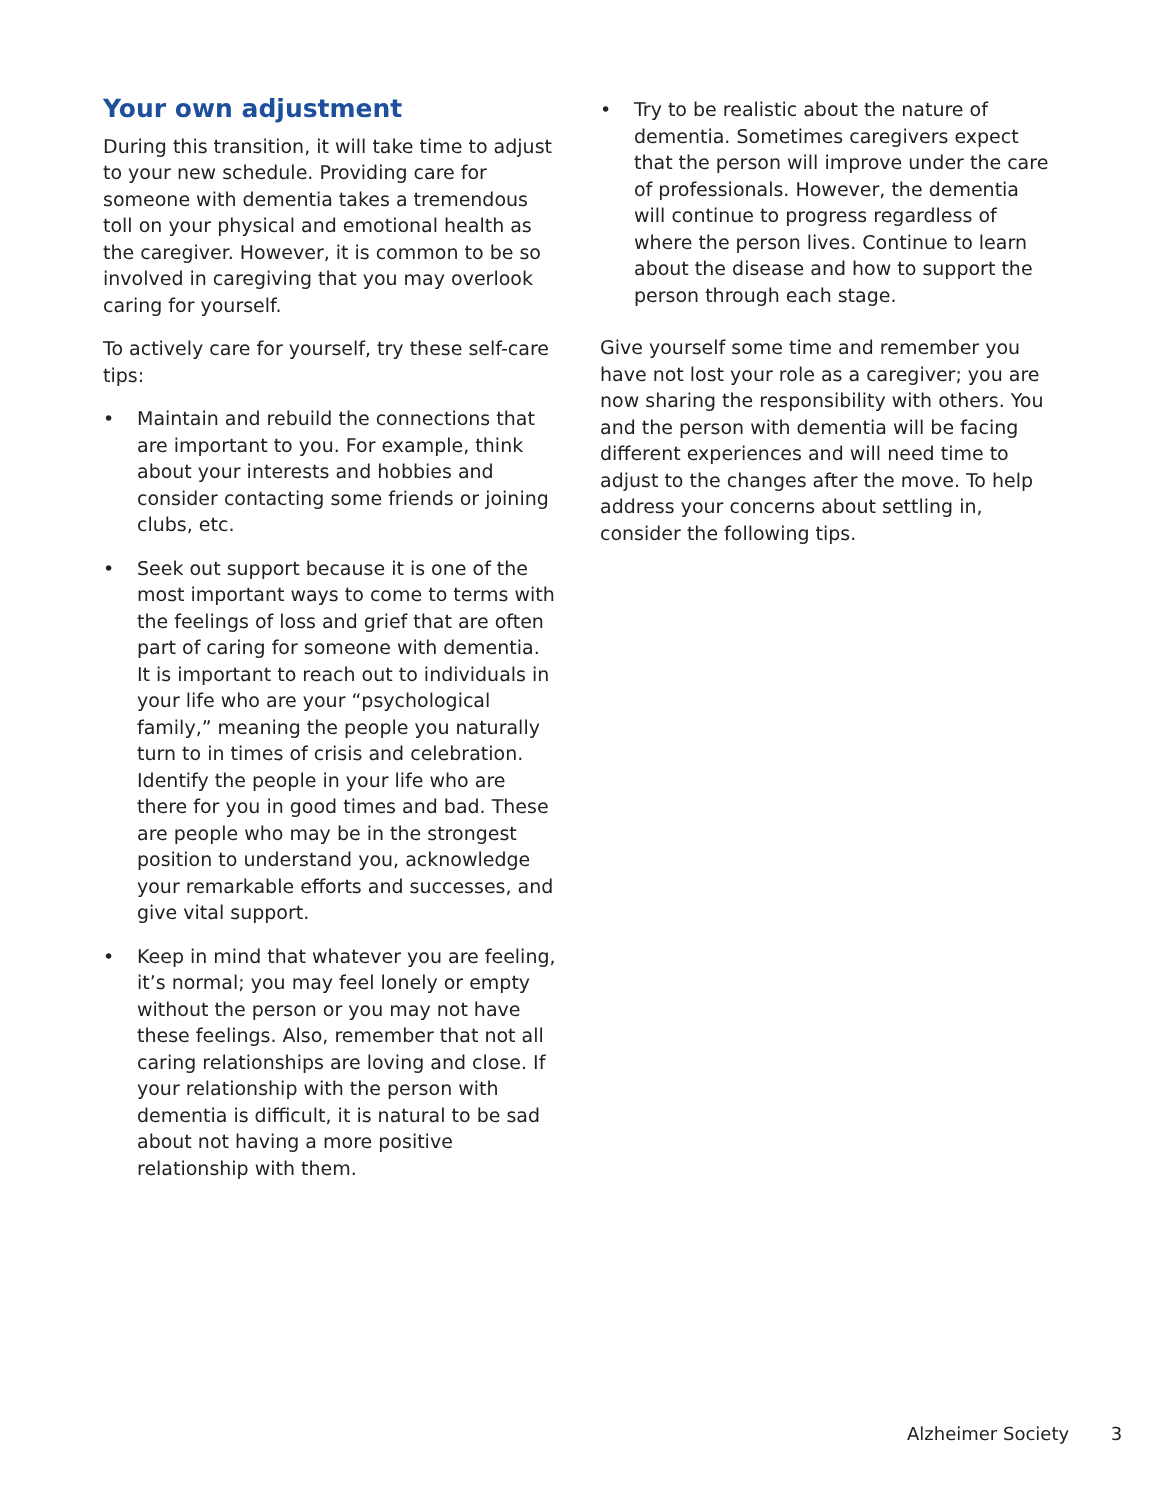Your own adjustment
During this transition, it will take time to adjust to your new schedule. Providing care for someone with dementia takes a tremendous toll on your physical and emotional health as the caregiver. However, it is common to be so involved in caregiving that you may overlook caring for yourself.
To actively care for yourself, try these self-care tips:
• Maintain and rebuild the connections that are important to you. For example, think about your interests and hobbies and consider contacting some friends or joining clubs, etc.
• Seek out support because it is one of the most important ways to come to terms with the feelings of loss and grief that are often part of caring for someone with dementia. It is important to reach out to individuals in your life who are your “psychological family,” meaning the people you naturally turn to in times of crisis and celebration. Identify the people in your life who are there for you in good times and bad. These are people who may be in the strongest position to understand you, acknowledge your remarkable efforts and successes, and give vital support.
• Keep in mind that whatever you are feeling, it’s normal; you may feel lonely or empty without the person or you may not have these feelings. Also, remember that not all caring relationships are loving and close. If your relationship with the person with dementia is difficult, it is natural to be sad about not having a more positive relationship with them.
• Try to be realistic about the nature of dementia. Sometimes caregivers expect that the person will improve under the care of professionals. However, the dementia will continue to progress regardless of where the person lives. Continue to learn about the disease and how to support the person through each stage.
Give yourself some time and remember you have not lost your role as a caregiver; you are now sharing the responsibility with others. You and the person with dementia will be facing different experiences and will need time to adjust to the changes after the move. To help address your concerns about settling in, consider the following tips.
Alzheimer Society 3